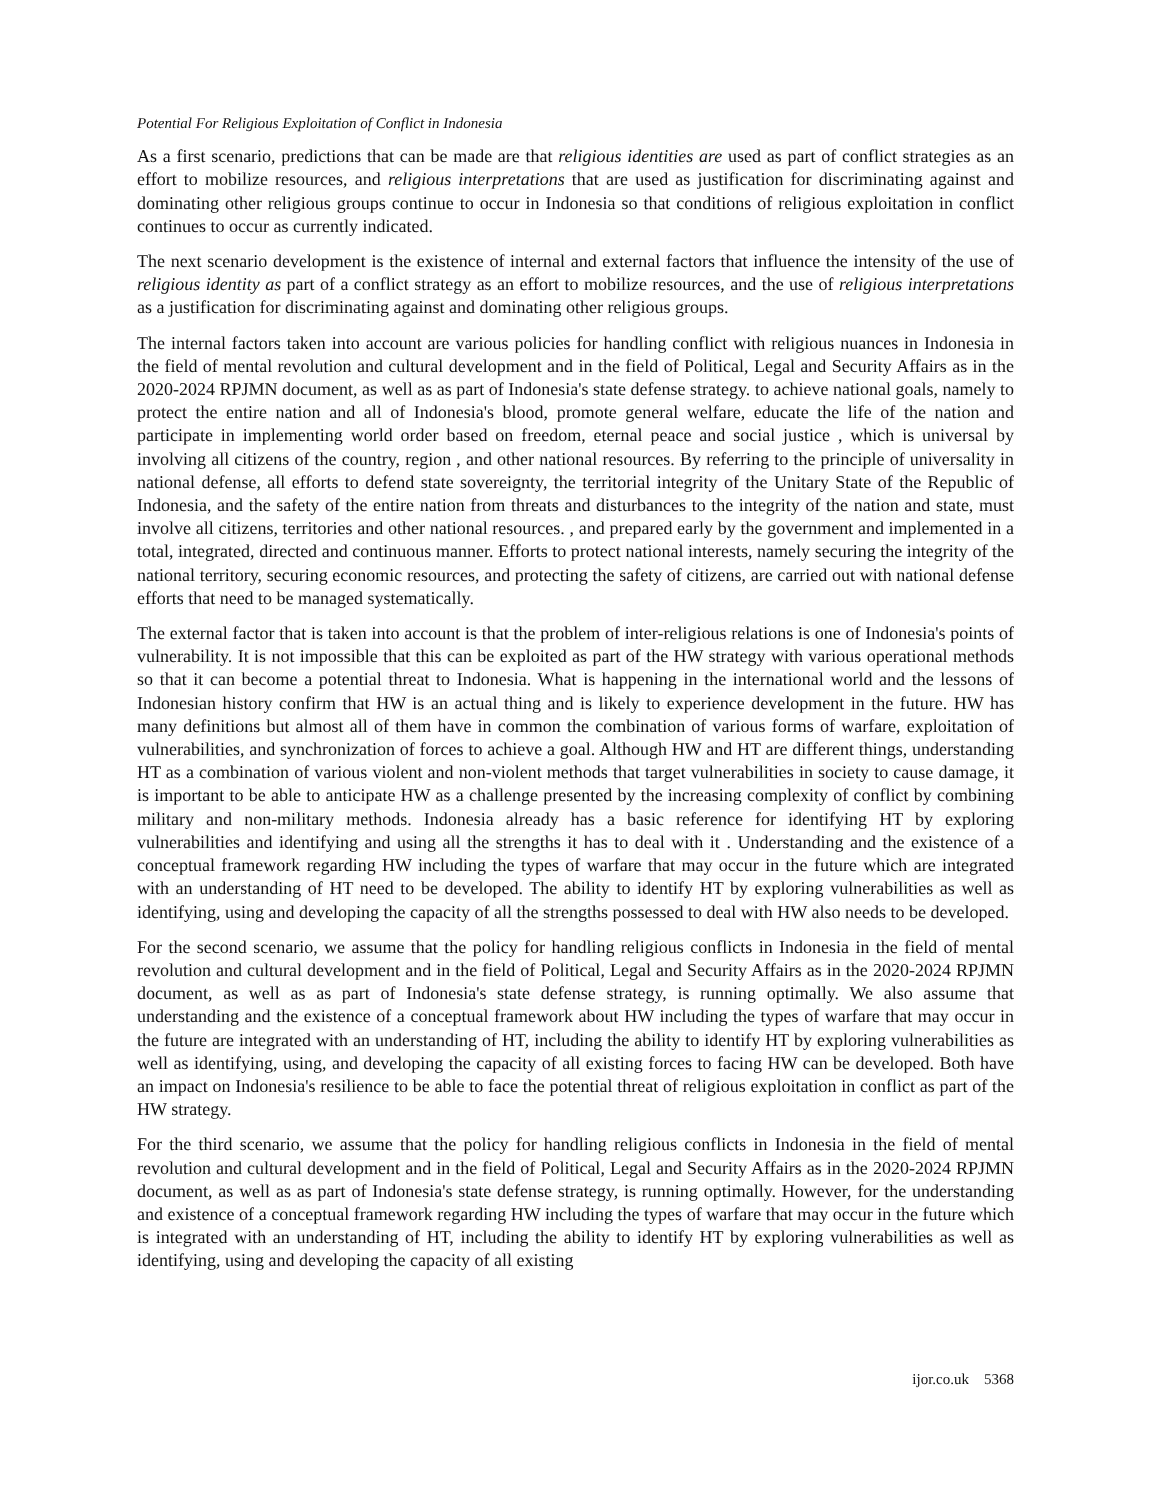Potential For Religious Exploitation of Conflict in Indonesia
As a first scenario, predictions that can be made are that religious identities are used as part of conflict strategies as an effort to mobilize resources, and religious interpretations that are used as justification for discriminating against and dominating other religious groups continue to occur in Indonesia so that conditions of religious exploitation in conflict continues to occur as currently indicated.
The next scenario development is the existence of internal and external factors that influence the intensity of the use of religious identity as part of a conflict strategy as an effort to mobilize resources, and the use of religious interpretations as a justification for discriminating against and dominating other religious groups.
The internal factors taken into account are various policies for handling conflict with religious nuances in Indonesia in the field of mental revolution and cultural development and in the field of Political, Legal and Security Affairs as in the 2020-2024 RPJMN document, as well as as part of Indonesia's state defense strategy. to achieve national goals, namely to protect the entire nation and all of Indonesia's blood, promote general welfare, educate the life of the nation and participate in implementing world order based on freedom, eternal peace and social justice , which is universal by involving all citizens of the country, region , and other national resources. By referring to the principle of universality in national defense, all efforts to defend state sovereignty, the territorial integrity of the Unitary State of the Republic of Indonesia, and the safety of the entire nation from threats and disturbances to the integrity of the nation and state, must involve all citizens, territories and other national resources. , and prepared early by the government and implemented in a total, integrated, directed and continuous manner. Efforts to protect national interests, namely securing the integrity of the national territory, securing economic resources, and protecting the safety of citizens, are carried out with national defense efforts that need to be managed systematically.
The external factor that is taken into account is that the problem of inter-religious relations is one of Indonesia's points of vulnerability. It is not impossible that this can be exploited as part of the HW strategy with various operational methods so that it can become a potential threat to Indonesia. What is happening in the international world and the lessons of Indonesian history confirm that HW is an actual thing and is likely to experience development in the future. HW has many definitions but almost all of them have in common the combination of various forms of warfare, exploitation of vulnerabilities, and synchronization of forces to achieve a goal. Although HW and HT are different things, understanding HT as a combination of various violent and non-violent methods that target vulnerabilities in society to cause damage, it is important to be able to anticipate HW as a challenge presented by the increasing complexity of conflict by combining military and non-military methods. Indonesia already has a basic reference for identifying HT by exploring vulnerabilities and identifying and using all the strengths it has to deal with it . Understanding and the existence of a conceptual framework regarding HW including the types of warfare that may occur in the future which are integrated with an understanding of HT need to be developed. The ability to identify HT by exploring vulnerabilities as well as identifying, using and developing the capacity of all the strengths possessed to deal with HW also needs to be developed.
For the second scenario, we assume that the policy for handling religious conflicts in Indonesia in the field of mental revolution and cultural development and in the field of Political, Legal and Security Affairs as in the 2020-2024 RPJMN document, as well as as part of Indonesia's state defense strategy, is running optimally. We also assume that understanding and the existence of a conceptual framework about HW including the types of warfare that may occur in the future are integrated with an understanding of HT, including the ability to identify HT by exploring vulnerabilities as well as identifying, using, and developing the capacity of all existing forces to facing HW can be developed. Both have an impact on Indonesia's resilience to be able to face the potential threat of religious exploitation in conflict as part of the HW strategy.
For the third scenario, we assume that the policy for handling religious conflicts in Indonesia in the field of mental revolution and cultural development and in the field of Political, Legal and Security Affairs as in the 2020-2024 RPJMN document, as well as as part of Indonesia's state defense strategy, is running optimally. However, for the understanding and existence of a conceptual framework regarding HW including the types of warfare that may occur in the future which is integrated with an understanding of HT, including the ability to identify HT by exploring vulnerabilities as well as identifying, using and developing the capacity of all existing
ijor.co.uk 5368